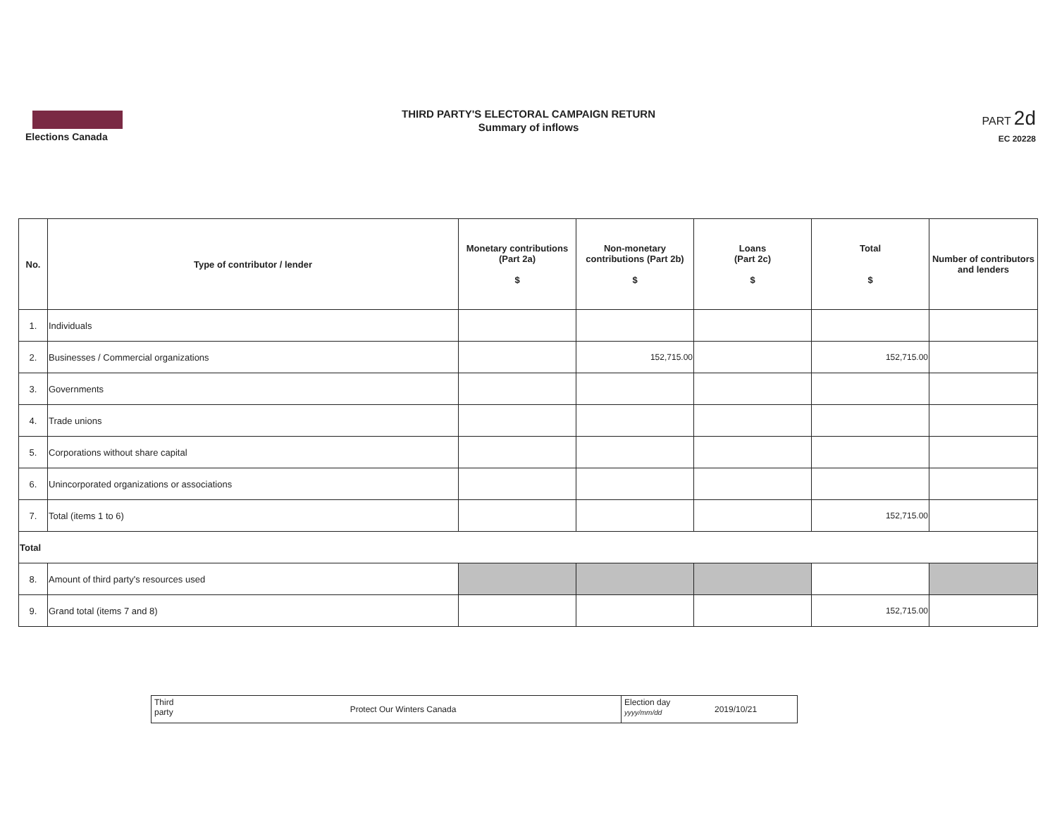Elections Canada
THIRD PARTY'S ELECTORAL CAMPAIGN RETURN
Summary of inflows
PART 2d
EC 20228
| No. | Type of contributor / lender | Monetary contributions (Part 2a) $ | Non-monetary contributions (Part 2b) $ | Loans (Part 2c) $ | Total $ | Number of contributors and lenders |
| --- | --- | --- | --- | --- | --- | --- |
| 1. | Individuals | | | | | |
| 2. | Businesses / Commercial organizations | | 152,715.00 | | 152,715.00 | |
| 3. | Governments | | | | | |
| 4. | Trade unions | | | | | |
| 5. | Corporations without share capital | | | | | |
| 6. | Unincorporated organizations or associations | | | | | |
| 7. | Total (items 1 to 6) | | | | 152,715.00 | |
| Total | | | | | | |
| 8. | Amount of third party's resources used | | | | | |
| 9. | Grand total (items 7 and 8) | | | | 152,715.00 | |
Third party
Protect Our Winters Canada
Election day
yyyy/mm/dd
2019/10/21